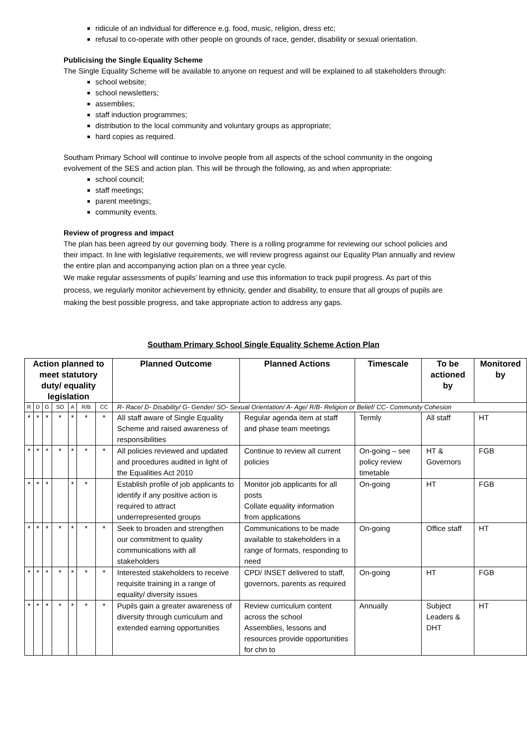ridicule of an individual for difference e.g. food, music, religion, dress etc;
refusal to co-operate with other people on grounds of race, gender, disability or sexual orientation.
Publicising the Single Equality Scheme
The Single Equality Scheme will be available to anyone on request and will be explained to all stakeholders through:
school website;
school newsletters;
assemblies;
staff induction programmes;
distribution to the local community and voluntary groups as appropriate;
hard copies as required.
Southam Primary School will continue to involve people from all aspects of the school community in the ongoing evolvement of the SES and action plan. This will be through the following, as and when appropriate:
school council;
staff meetings;
parent meetings;
community events.
Review of progress and impact
The plan has been agreed by our governing body. There is a rolling programme for reviewing our school policies and their impact. In line with legislative requirements, we will review progress against our Equality Plan annually and review the entire plan and accompanying action plan on a three year cycle.
We make regular assessments of pupils’ learning and use this information to track pupil progress. As part of this process, we regularly monitor achievement by ethnicity, gender and disability, to ensure that all groups of pupils are making the best possible progress, and take appropriate action to address any gaps.
Southam Primary School Single Equality Scheme Action Plan
| Action planned to meet statutory duty/ equality legislation | | | | | | | Planned Outcome | Planned Actions | Timescale | To be actioned by | Monitored by |
| --- | --- | --- | --- | --- | --- | --- | --- | --- | --- | --- | --- |
| R | D | G | SO | A | R/B | CC | R- Race/ D- Disability/ G- Gender/ SO- Sexual Orientation/ A- Age/ R/B- Religion or Belief/ CC- Community Cohesion | | | | |
| * | * | * | * | * | * | * | All staff aware of Single Equality Scheme and raised awareness of responsibilities | Regular agenda item at staff and phase team meetings | Termly | All staff | HT |
| * | * | * | * | * | * | * | All policies reviewed and updated and procedures audited in light of the Equalities Act 2010 | Continue to review all current policies | On-going – see policy review timetable | HT & Governors | FGB |
| * | * | * | | * | * | | Establish profile of job applicants to identify if any positive action is required to attract underrepresented groups | Monitor job applicants for all posts Collate equality information from applications | On-going | HT | FGB |
| * | * | * | * | * | * | * | Seek to broaden and strengthen our commitment to quality communications with all stakeholders | Communications to be made available to stakeholders in a range of formats, responding to need | On-going | Office staff | HT |
| * | * | * | * | * | * | * | Interested stakeholders to receive requisite training in a range of equality/ diversity issues | CPD/ INSET delivered to staff, governors, parents as required | On-going | HT | FGB |
| * | * | * | * | * | * | * | Pupils gain a greater awareness of diversity through curriculum and extended earning opportunities | Review curriculum content across the school Assemblies, lessons and resources provide opportunities for chn to | Annually | Subject Leaders & DHT | HT |